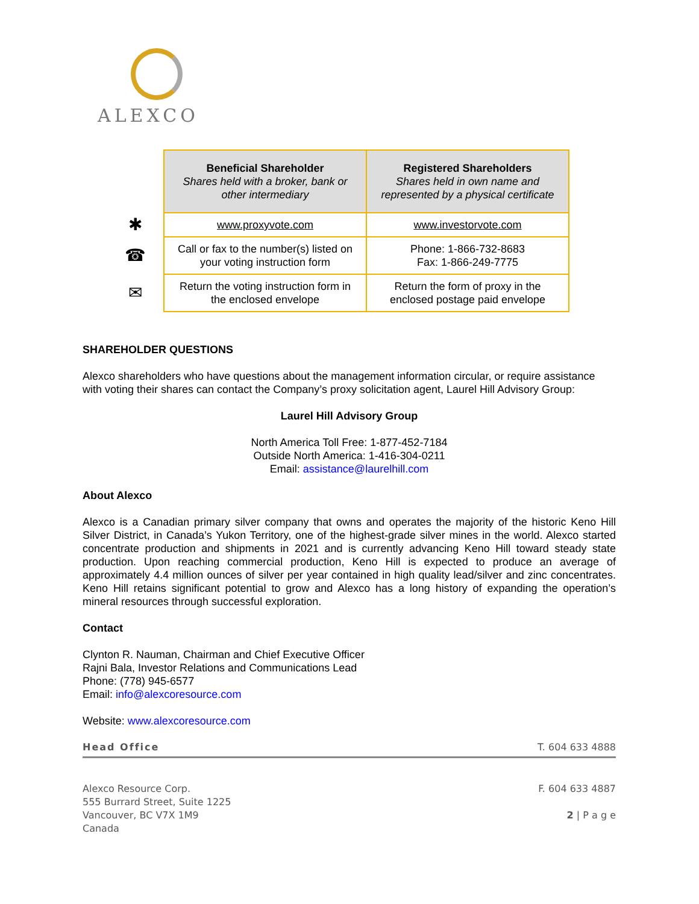ALEXCO
| | Beneficial Shareholder Shares held with a broker, bank or other intermediary | Registered Shareholders Shares held in own name and represented by a physical certificate |
| ✱ | www.proxyvote.com | www.investorvote.com |
| ☎ | Call or fax to the number(s) listed on your voting instruction form | Phone: 1-866-732-8683 Fax: 1-866-249-7775 |
| ✉ | Return the voting instruction form in the enclosed envelope | Return the form of proxy in the enclosed postage paid envelope |
SHAREHOLDER QUESTIONS
Alexco shareholders who have questions about the management information circular, or require assistance with voting their shares can contact the Company’s proxy solicitation agent, Laurel Hill Advisory Group:
Laurel Hill Advisory Group
North America Toll Free: 1-877-452-7184
Outside North America: 1-416-304-0211
Email: assistance@laurelhill.com
About Alexco
Alexco is a Canadian primary silver company that owns and operates the majority of the historic Keno Hill Silver District, in Canada’s Yukon Territory, one of the highest-grade silver mines in the world. Alexco started concentrate production and shipments in 2021 and is currently advancing Keno Hill toward steady state production. Upon reaching commercial production, Keno Hill is expected to produce an average of approximately 4.4 million ounces of silver per year contained in high quality lead/silver and zinc concentrates. Keno Hill retains significant potential to grow and Alexco has a long history of expanding the operation’s mineral resources through successful exploration.
Contact
Clynton R. Nauman, Chairman and Chief Executive Officer
Rajni Bala, Investor Relations and Communications Lead
Phone: (778) 945-6577
Email: info@alexcoresource.com
Website: www.alexcoresource.com
Head Office T. 604 633 4888
Alexco Resource Corp.
555 Burrard Street, Suite 1225
Vancouver, BC V7X 1M9
Canada
F. 604 633 4887
2 | P a g e